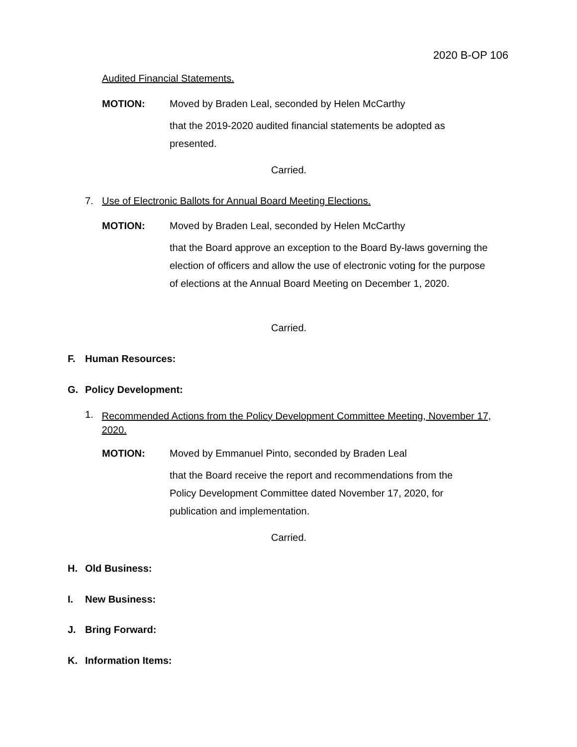2020 B-OP 106
Audited Financial Statements.
MOTION: Moved by Braden Leal, seconded by Helen McCarthy
that the 2019-2020 audited financial statements be adopted as presented.
Carried.
7. Use of Electronic Ballots for Annual Board Meeting Elections.
MOTION: Moved by Braden Leal, seconded by Helen McCarthy
that the Board approve an exception to the Board By-laws governing the election of officers and allow the use of electronic voting for the purpose of elections at the Annual Board Meeting on December 1, 2020.
Carried.
F. Human Resources:
G. Policy Development:
1. Recommended Actions from the Policy Development Committee Meeting, November 17, 2020.
MOTION: Moved by Emmanuel Pinto, seconded by Braden Leal
that the Board receive the report and recommendations from the Policy Development Committee dated November 17, 2020, for publication and implementation.
Carried.
H. Old Business:
I. New Business:
J. Bring Forward:
K. Information Items: